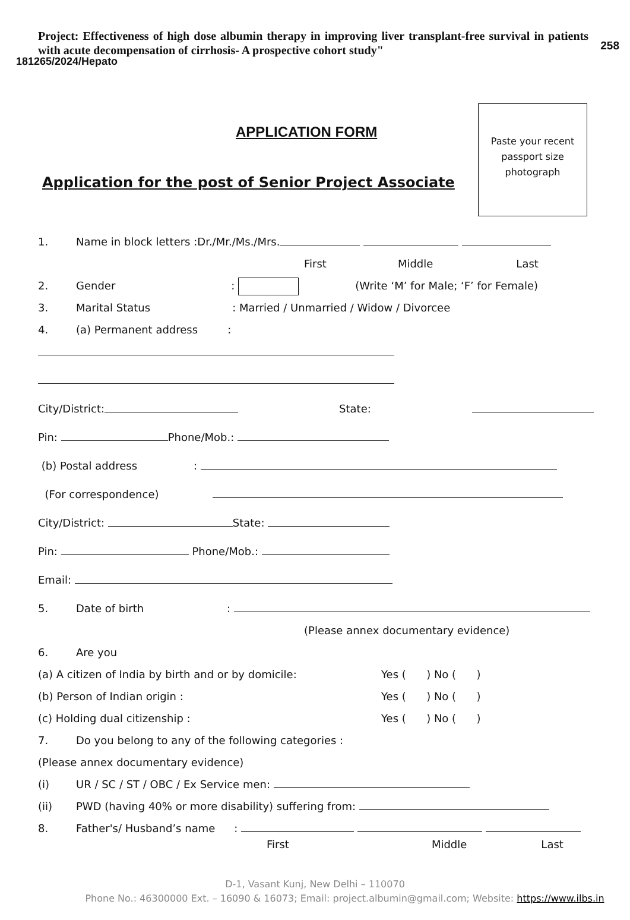258
181265/2024/Hepato
Project: Effectiveness of high dose albumin therapy in improving liver transplant-free survival in patients with acute decompensation of cirrhosis- A prospective cohort study"
APPLICATION FORM
Paste your recent
passport size
photograph
Application for the post of Senior Project Associate
1. Name in block letters :Dr./Mr./Ms./Mrs.
First Middle Last
2. Gender: (Write ‘M’ for Male; ‘F’ for Female)
3. Marital Status: Married / Unmarried / Widow / Divorcee
4. (a) Permanent address:
City/District: State:
Pin: Phone/Mob.:
(b) Postal address:
(For correspondence)
City/District: State:
Pin: Phone/Mob.:
Email:
5. Date of birth:
(Please annex documentary evidence)
6. Are you
(a) A citizen of India by birth and or by domicile: Yes ( ) No ( )
(b) Person of Indian origin : Yes ( ) No ( )
(c) Holding dual citizenship : Yes ( ) No ( )
7. Do you belong to any of the following categories :
(Please annex documentary evidence)
(i) UR / SC / ST / OBC / Ex Service men:
(ii) PWD (having 40% or more disability) suffering from:
8. Father's/ Husband’s name:
First Middle Last
D-1, Vasant Kunj, New Delhi – 110070
Phone No.: 46300000 Ext. – 16090 & 16073; Email: project.albumin@gmail.com; Website: https://www.ilbs.in